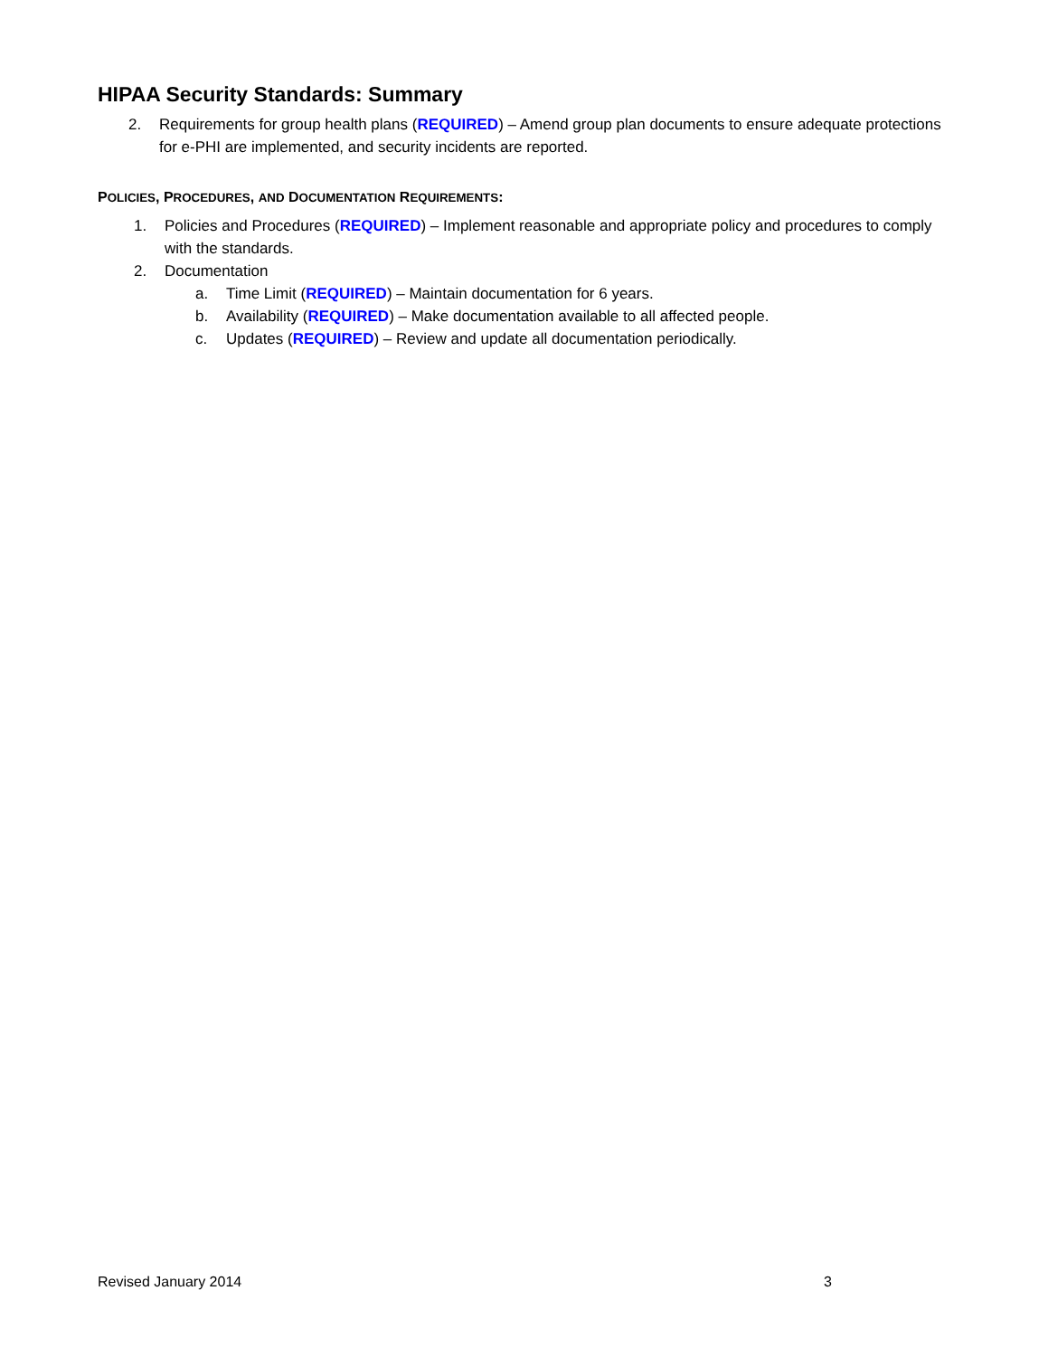HIPAA Security Standards: Summary
2. Requirements for group health plans (REQUIRED) – Amend group plan documents to ensure adequate protections for e-PHI are implemented, and security incidents are reported.
POLICIES, PROCEDURES, AND DOCUMENTATION REQUIREMENTS:
1. Policies and Procedures (REQUIRED) – Implement reasonable and appropriate policy and procedures to comply with the standards.
2. Documentation
a. Time Limit (REQUIRED) – Maintain documentation for 6 years.
b. Availability (REQUIRED) – Make documentation available to all affected people.
c. Updates (REQUIRED) – Review and update all documentation periodically.
Revised January 2014 3